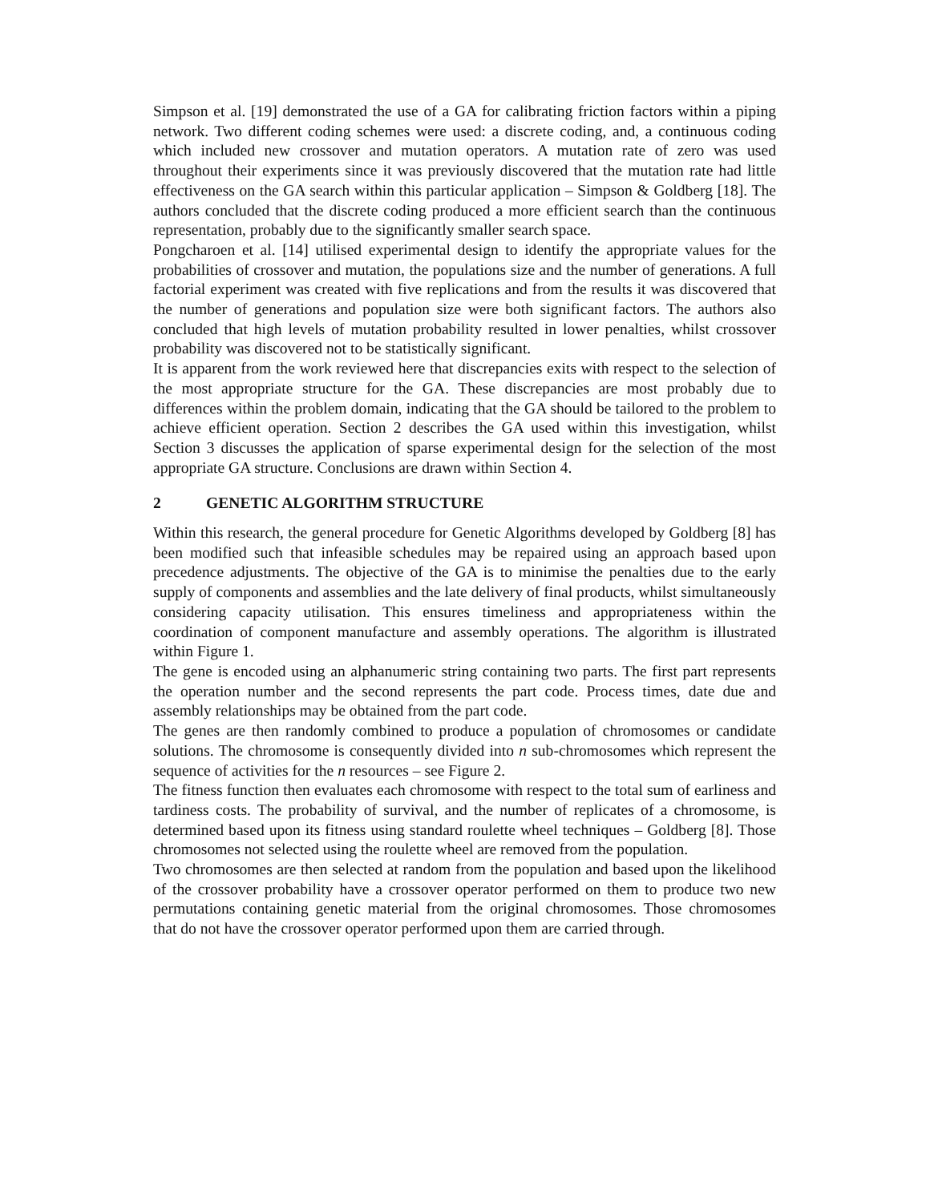Simpson et al. [19] demonstrated the use of a GA for calibrating friction factors within a piping network. Two different coding schemes were used: a discrete coding, and, a continuous coding which included new crossover and mutation operators. A mutation rate of zero was used throughout their experiments since it was previously discovered that the mutation rate had little effectiveness on the GA search within this particular application – Simpson & Goldberg [18]. The authors concluded that the discrete coding produced a more efficient search than the continuous representation, probably due to the significantly smaller search space.
Pongcharoen et al. [14] utilised experimental design to identify the appropriate values for the probabilities of crossover and mutation, the populations size and the number of generations. A full factorial experiment was created with five replications and from the results it was discovered that the number of generations and population size were both significant factors. The authors also concluded that high levels of mutation probability resulted in lower penalties, whilst crossover probability was discovered not to be statistically significant.
It is apparent from the work reviewed here that discrepancies exits with respect to the selection of the most appropriate structure for the GA. These discrepancies are most probably due to differences within the problem domain, indicating that the GA should be tailored to the problem to achieve efficient operation. Section 2 describes the GA used within this investigation, whilst Section 3 discusses the application of sparse experimental design for the selection of the most appropriate GA structure. Conclusions are drawn within Section 4.
2 GENETIC ALGORITHM STRUCTURE
Within this research, the general procedure for Genetic Algorithms developed by Goldberg [8] has been modified such that infeasible schedules may be repaired using an approach based upon precedence adjustments. The objective of the GA is to minimise the penalties due to the early supply of components and assemblies and the late delivery of final products, whilst simultaneously considering capacity utilisation. This ensures timeliness and appropriateness within the coordination of component manufacture and assembly operations. The algorithm is illustrated within Figure 1.
The gene is encoded using an alphanumeric string containing two parts. The first part represents the operation number and the second represents the part code. Process times, date due and assembly relationships may be obtained from the part code.
The genes are then randomly combined to produce a population of chromosomes or candidate solutions. The chromosome is consequently divided into n sub-chromosomes which represent the sequence of activities for the n resources – see Figure 2.
The fitness function then evaluates each chromosome with respect to the total sum of earliness and tardiness costs. The probability of survival, and the number of replicates of a chromosome, is determined based upon its fitness using standard roulette wheel techniques – Goldberg [8]. Those chromosomes not selected using the roulette wheel are removed from the population.
Two chromosomes are then selected at random from the population and based upon the likelihood of the crossover probability have a crossover operator performed on them to produce two new permutations containing genetic material from the original chromosomes. Those chromosomes that do not have the crossover operator performed upon them are carried through.